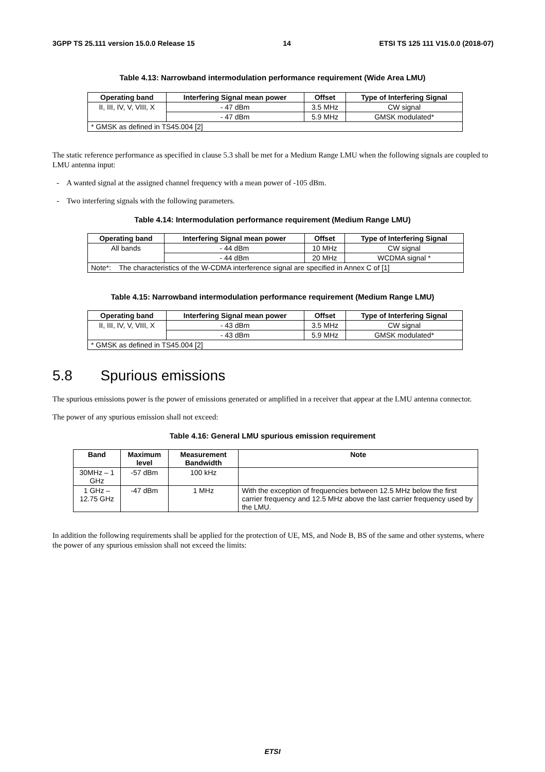3GPP TS 25.111 version 15.0.0 Release 15 14 ETSI TS 125 111 V15.0.0 (2018-07)
Table 4.13: Narrowband intermodulation performance requirement (Wide Area LMU)
| Operating band | Interfering Signal mean power | Offset | Type of Interfering Signal |
| --- | --- | --- | --- |
| II, III, IV, V, VIII, X | - 47 dBm | 3.5 MHz | CW signal |
| | - 47 dBm | 5.9 MHz | GMSK modulated* |
| * GMSK as defined in TS45.004 [2] | | | |
The static reference performance as specified in clause 5.3 shall be met for a Medium Range LMU when the following signals are coupled to LMU antenna input:
- A wanted signal at the assigned channel frequency with a mean power of -105 dBm.
- Two interfering signals with the following parameters.
Table 4.14: Intermodulation performance requirement (Medium Range LMU)
| Operating band | Interfering Signal mean power | Offset | Type of Interfering Signal |
| --- | --- | --- | --- |
| All bands | - 44 dBm | 10 MHz | CW signal |
| | - 44 dBm | 20 MHz | WCDMA signal * |
| Note*: The characteristics of the W-CDMA interference signal are specified in Annex C of [1] | | | |
Table 4.15: Narrowband intermodulation performance requirement (Medium Range LMU)
| Operating band | Interfering Signal mean power | Offset | Type of Interfering Signal |
| --- | --- | --- | --- |
| II, III, IV, V, VIII, X | - 43 dBm | 3.5 MHz | CW signal |
| | - 43 dBm | 5.9 MHz | GMSK modulated* |
| * GMSK as defined in TS45.004 [2] | | | |
5.8 Spurious emissions
The spurious emissions power is the power of emissions generated or amplified in a receiver that appear at the LMU antenna connector.
The power of any spurious emission shall not exceed:
Table 4.16: General LMU spurious emission requirement
| Band | Maximum level | Measurement Bandwidth | Note |
| --- | --- | --- | --- |
| 30MHz – 1 GHz | -57 dBm | 100 kHz | |
| 1 GHz – 12.75 GHz | -47 dBm | 1 MHz | With the exception of frequencies between 12.5 MHz below the first carrier frequency and 12.5 MHz above the last carrier frequency used by the LMU. |
In addition the following requirements shall be applied for the protection of UE, MS, and Node B, BS of the same and other systems, where the power of any spurious emission shall not exceed the limits:
ETSI